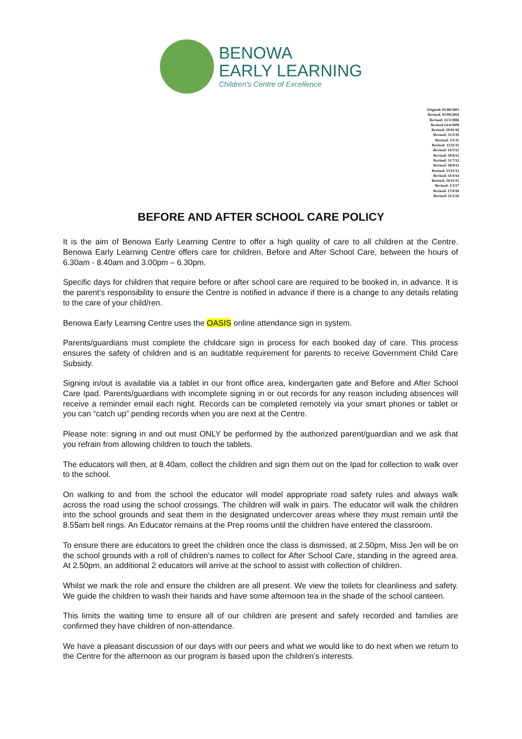BENOWA
EARLY LEARNING
Children's Centre of Excellence
Original: 01/08/2003
Revised: 01/08/2004
Revised: 22/2/2006
Revised 14/4/2009
Revised: 28/01/10
Revised: 31/5/10
Revised: 5/1/11
Revised: 22/11/11
Revised: 14/3/12
Revised: 28/6/12
Revised: 31/7/12
Revised: 18/9/12
Revised: 13/11/12
Revised: 14/4/14
Revised: 20/11/15
Revised: 2/3/17
Revised: 17/8/18
Revised: 11/2/20
BEFORE AND AFTER SCHOOL CARE POLICY
It is the aim of Benowa Early Learning Centre to offer a high quality of care to all children at the Centre. Benowa Early Learning Centre offers care for children, Before and After School Care, between the hours of 6.30am - 8.40am and 3.00pm – 6.30pm.
Specific days for children that require before or after school care are required to be booked in, in advance. It is the parent’s responsibility to ensure the Centre is notified in advance if there is a change to any details relating to the care of your child/ren.
Benowa Early Learning Centre uses the OASIS online attendance sign in system.
Parents/guardians must complete the childcare sign in process for each booked day of care. This process ensures the safety of children and is an auditable requirement for parents to receive Government Child Care Subsidy.
Signing in/out is available via a tablet in our front office area, kindergarten gate and Before and After School Care Ipad. Parents/guardians with incomplete signing in or out records for any reason including absences will receive a reminder email each night. Records can be completed remotely via your smart phones or tablet or you can “catch up” pending records when you are next at the Centre.
Please note: signing in and out must ONLY be performed by the authorized parent/guardian and we ask that you refrain from allowing children to touch the tablets.
The educators will then, at 8.40am, collect the children and sign them out on the Ipad for collection to walk over to the school.
On walking to and from the school the educator will model appropriate road safety rules and always walk across the road using the school crossings. The children will walk in pairs. The educator will walk the children into the school grounds and seat them in the designated undercover areas where they must remain until the 8.55am bell rings. An Educator remains at the Prep rooms until the children have entered the classroom.
To ensure there are educators to greet the children once the class is dismissed, at 2.50pm, Miss Jen will be on the school grounds with a roll of children's names to collect for After School Care, standing in the agreed area. At 2.50pm, an additional 2 educators will arrive at the school to assist with collection of children.
Whilst we mark the role and ensure the children are all present. We view the toilets for cleanliness and safety. We guide the children to wash their hands and have some afternoon tea in the shade of the school canteen.
This limits the waiting time to ensure all of our children are present and safely recorded and families are confirmed they have children of non-attendance.
We have a pleasant discussion of our days with our peers and what we would like to do next when we return to the Centre for the afternoon as our program is based upon the children’s interests.